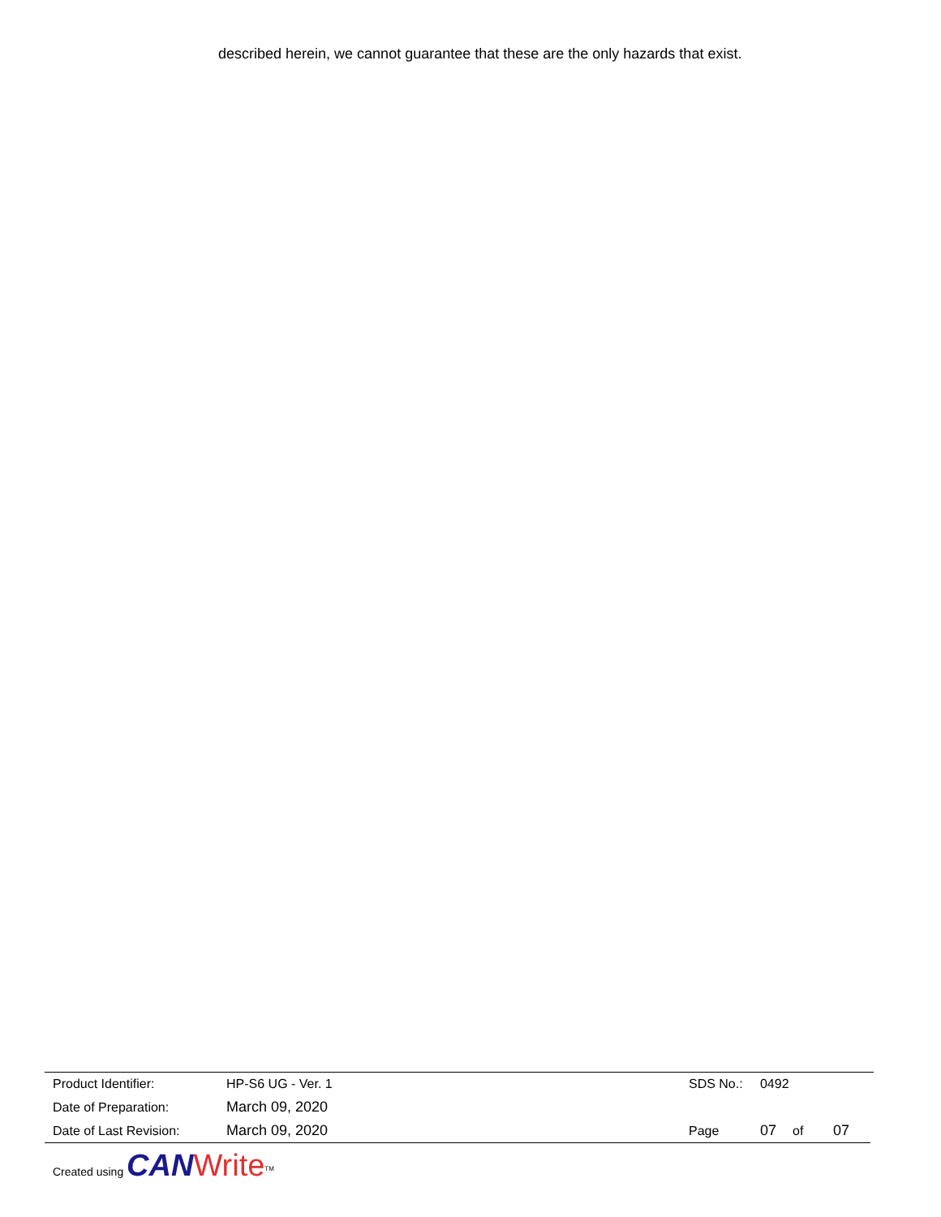described herein, we cannot guarantee that these are the only hazards that exist.
| Product Identifier: | HP-S6 UG - Ver. 1 | SDS No.: | 0492 | | |
| Date of Preparation: | March 09, 2020 | | | | |
| Date of Last Revision: | March 09, 2020 | Page | 07 | of | 07 |
Created using CAN Write<sup>TM</sup>